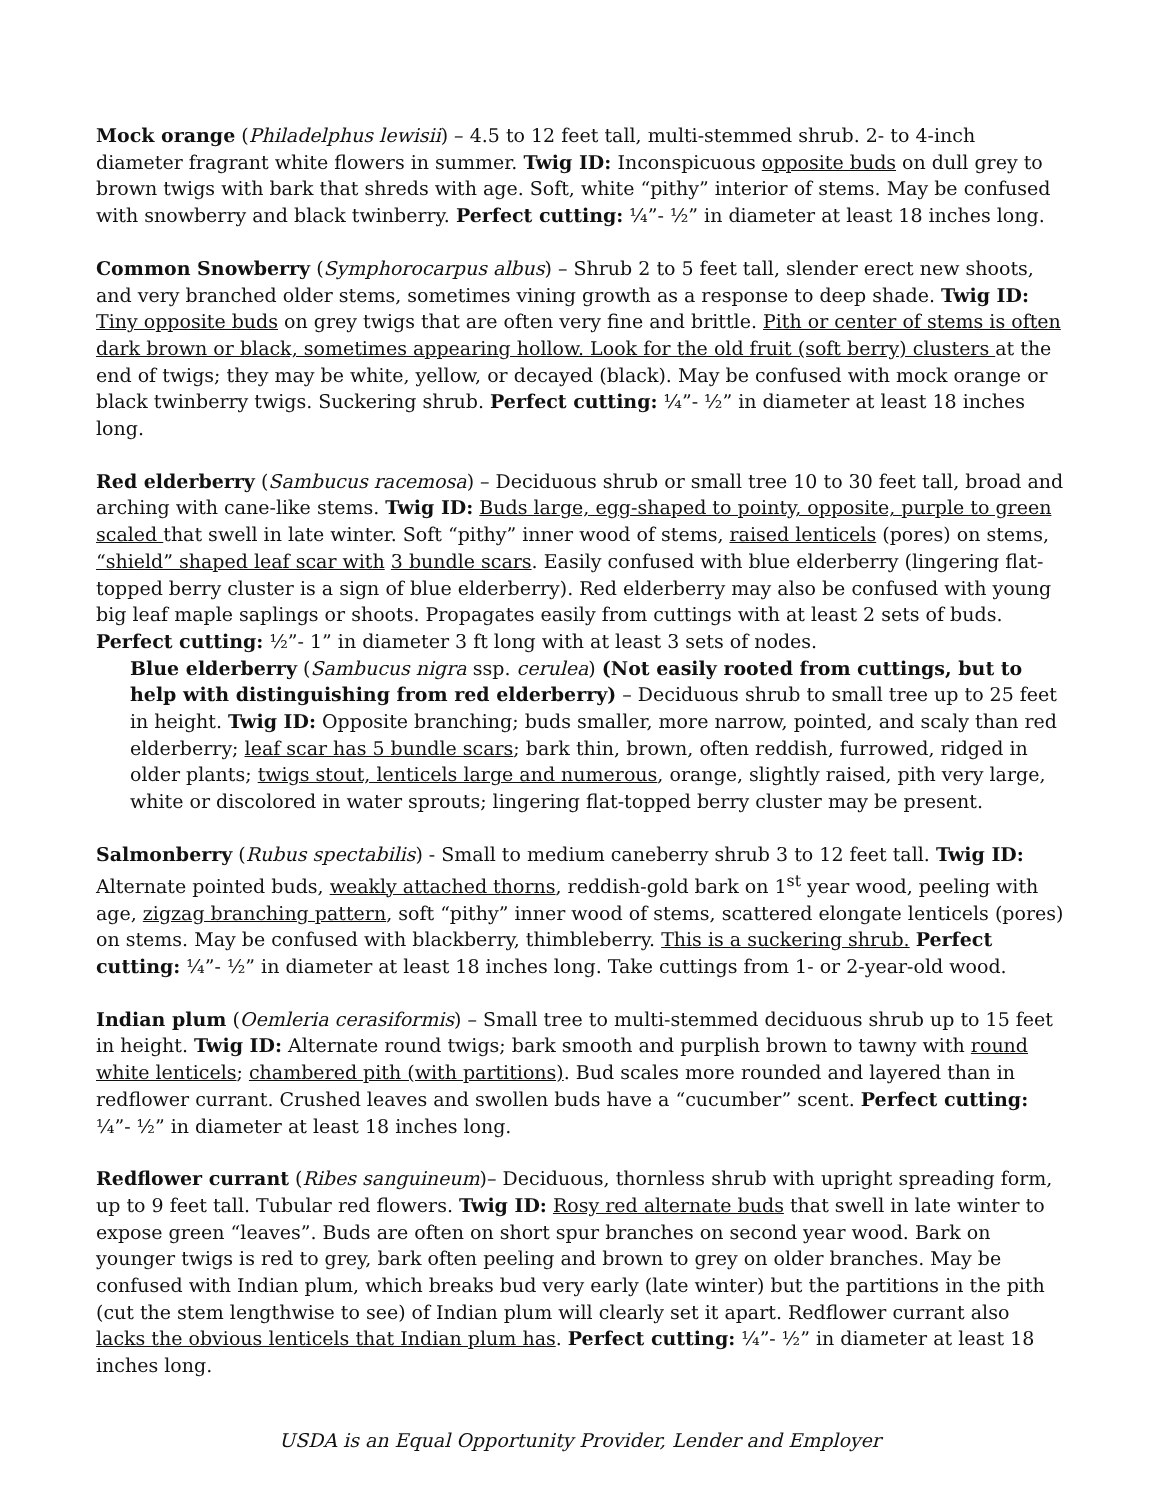Mock orange (Philadelphus lewisii) – 4.5 to 12 feet tall, multi-stemmed shrub. 2- to 4-inch diameter fragrant white flowers in summer. Twig ID: Inconspicuous opposite buds on dull grey to brown twigs with bark that shreds with age. Soft, white “pithy” interior of stems. May be confused with snowberry and black twinberry. Perfect cutting: ¼”- ½” in diameter at least 18 inches long.
Common Snowberry (Symphorocarpus albus) – Shrub 2 to 5 feet tall, slender erect new shoots, and very branched older stems, sometimes vining growth as a response to deep shade. Twig ID: Tiny opposite buds on grey twigs that are often very fine and brittle. Pith or center of stems is often dark brown or black, sometimes appearing hollow. Look for the old fruit (soft berry) clusters at the end of twigs; they may be white, yellow, or decayed (black). May be confused with mock orange or black twinberry twigs. Suckering shrub. Perfect cutting: ¼”- ½” in diameter at least 18 inches long.
Red elderberry (Sambucus racemosa) – Deciduous shrub or small tree 10 to 30 feet tall, broad and arching with cane-like stems. Twig ID: Buds large, egg-shaped to pointy, opposite, purple to green scaled that swell in late winter. Soft “pithy” inner wood of stems, raised lenticels (pores) on stems, “shield” shaped leaf scar with 3 bundle scars. Easily confused with blue elderberry (lingering flat-topped berry cluster is a sign of blue elderberry). Red elderberry may also be confused with young big leaf maple saplings or shoots. Propagates easily from cuttings with at least 2 sets of buds. Perfect cutting: ½”- 1” in diameter 3 ft long with at least 3 sets of nodes.
Blue elderberry (Sambucus nigra ssp. cerulea) (Not easily rooted from cuttings, but to help with distinguishing from red elderberry) – Deciduous shrub to small tree up to 25 feet in height. Twig ID: Opposite branching; buds smaller, more narrow, pointed, and scaly than red elderberry; leaf scar has 5 bundle scars; bark thin, brown, often reddish, furrowed, ridged in older plants; twigs stout, lenticels large and numerous, orange, slightly raised, pith very large, white or discolored in water sprouts; lingering flat-topped berry cluster may be present.
Salmonberry (Rubus spectabilis) - Small to medium caneberry shrub 3 to 12 feet tall. Twig ID: Alternate pointed buds, weakly attached thorns, reddish-gold bark on 1<sup>st</sup> year wood, peeling with age, zigzag branching pattern, soft “pithy” inner wood of stems, scattered elongate lenticels (pores) on stems. May be confused with blackberry, thimbleberry. This is a suckering shrub. Perfect cutting: ¼”- ½” in diameter at least 18 inches long. Take cuttings from 1- or 2-year-old wood.
Indian plum (Oemleria cerasiformis) – Small tree to multi-stemmed deciduous shrub up to 15 feet in height. Twig ID: Alternate round twigs; bark smooth and purplish brown to tawny with round white lenticels; chambered pith (with partitions). Bud scales more rounded and layered than in redflower currant. Crushed leaves and swollen buds have a “cucumber” scent. Perfect cutting: ¼”- ½” in diameter at least 18 inches long.
Redflower currant (Ribes sanguineum)– Deciduous, thornless shrub with upright spreading form, up to 9 feet tall. Tubular red flowers. Twig ID: Rosy red alternate buds that swell in late winter to expose green “leaves”. Buds are often on short spur branches on second year wood. Bark on younger twigs is red to grey, bark often peeling and brown to grey on older branches. May be confused with Indian plum, which breaks bud very early (late winter) but the partitions in the pith (cut the stem lengthwise to see) of Indian plum will clearly set it apart. Redflower currant also lacks the obvious lenticels that Indian plum has. Perfect cutting: ¼”- ½” in diameter at least 18 inches long.
USDA is an Equal Opportunity Provider, Lender and Employer